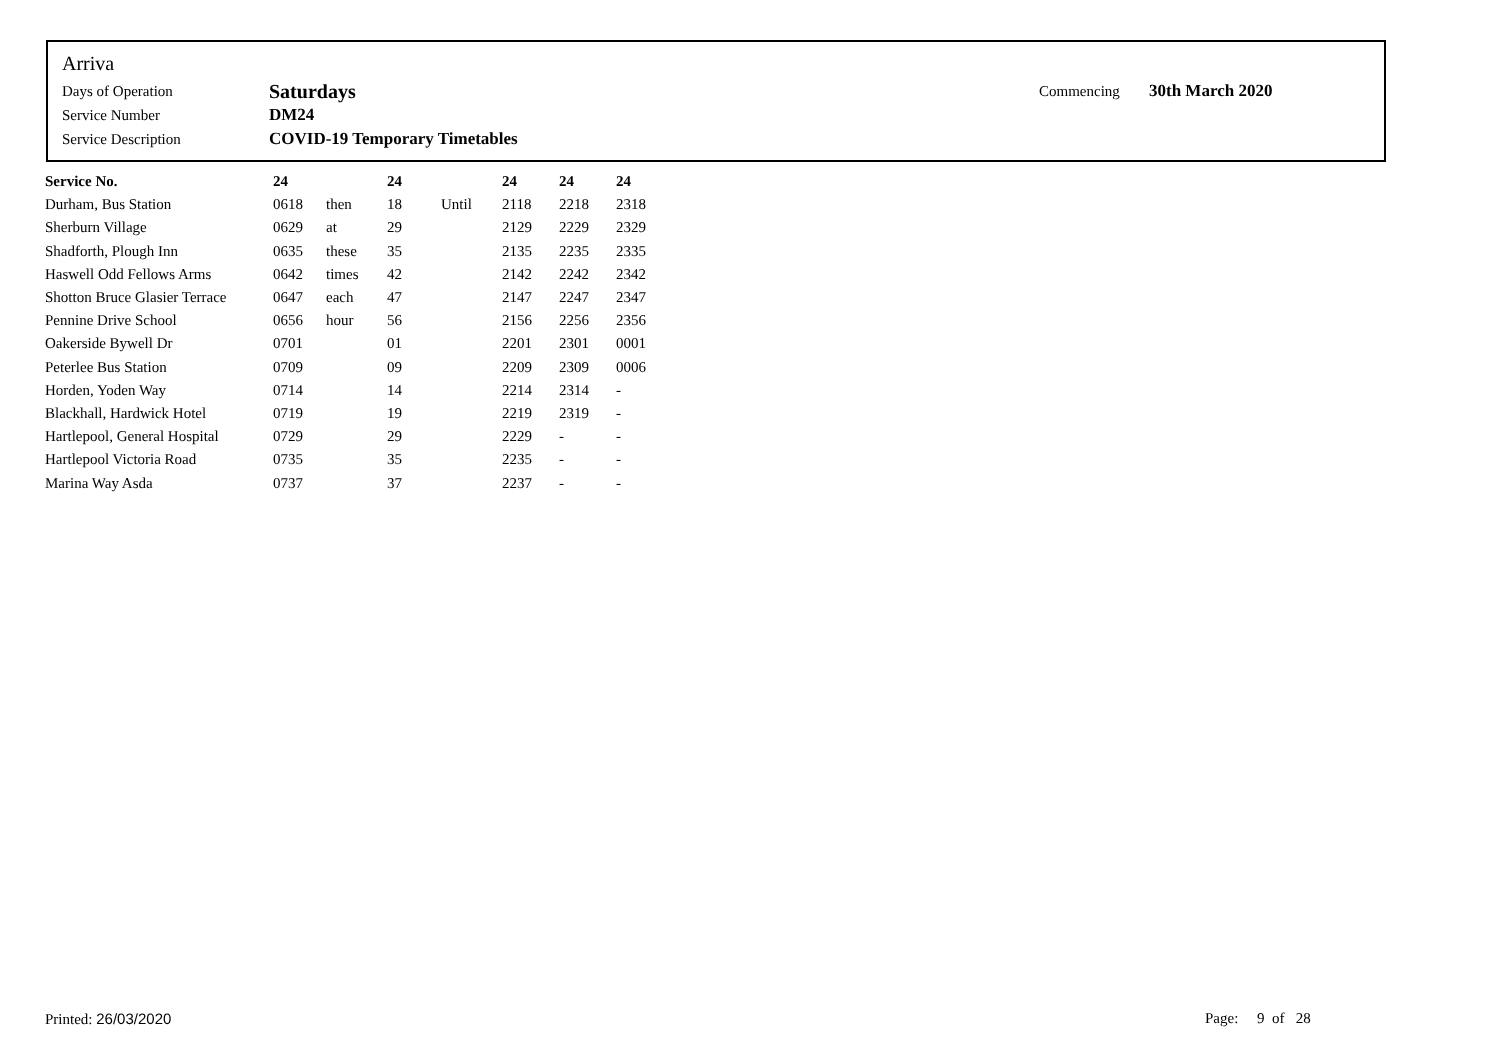Arriva
| Days of Operation | Saturdays | Commencing | 30th March 2020 |
| Service Number | DM24 | | |
| Service Description | COVID-19 Temporary Timetables | | |
| Service No. | 24 | | 24 | | 24 | 24 | 24 |
| --- | --- | --- | --- | --- | --- | --- | --- |
| Durham, Bus Station | 0618 | then | 18 | Until | 2118 | 2218 | 2318 |
| Sherburn Village | 0629 | at | 29 | | 2129 | 2229 | 2329 |
| Shadforth, Plough Inn | 0635 | these | 35 | | 2135 | 2235 | 2335 |
| Haswell Odd Fellows Arms | 0642 | times | 42 | | 2142 | 2242 | 2342 |
| Shotton Bruce Glasier Terrace | 0647 | each | 47 | | 2147 | 2247 | 2347 |
| Pennine Drive School | 0656 | hour | 56 | | 2156 | 2256 | 2356 |
| Oakerside Bywell Dr | 0701 | | 01 | | 2201 | 2301 | 0001 |
| Peterlee Bus Station | 0709 | | 09 | | 2209 | 2309 | 0006 |
| Horden, Yoden Way | 0714 | | 14 | | 2214 | 2314 | - |
| Blackhall, Hardwick Hotel | 0719 | | 19 | | 2219 | 2319 | - |
| Hartlepool, General Hospital | 0729 | | 29 | | 2229 | - | - |
| Hartlepool Victoria Road | 0735 | | 35 | | 2235 | - | - |
| Marina Way Asda | 0737 | | 37 | | 2237 | - | - |
Printed: 26/03/2020 Page: 9 of 28